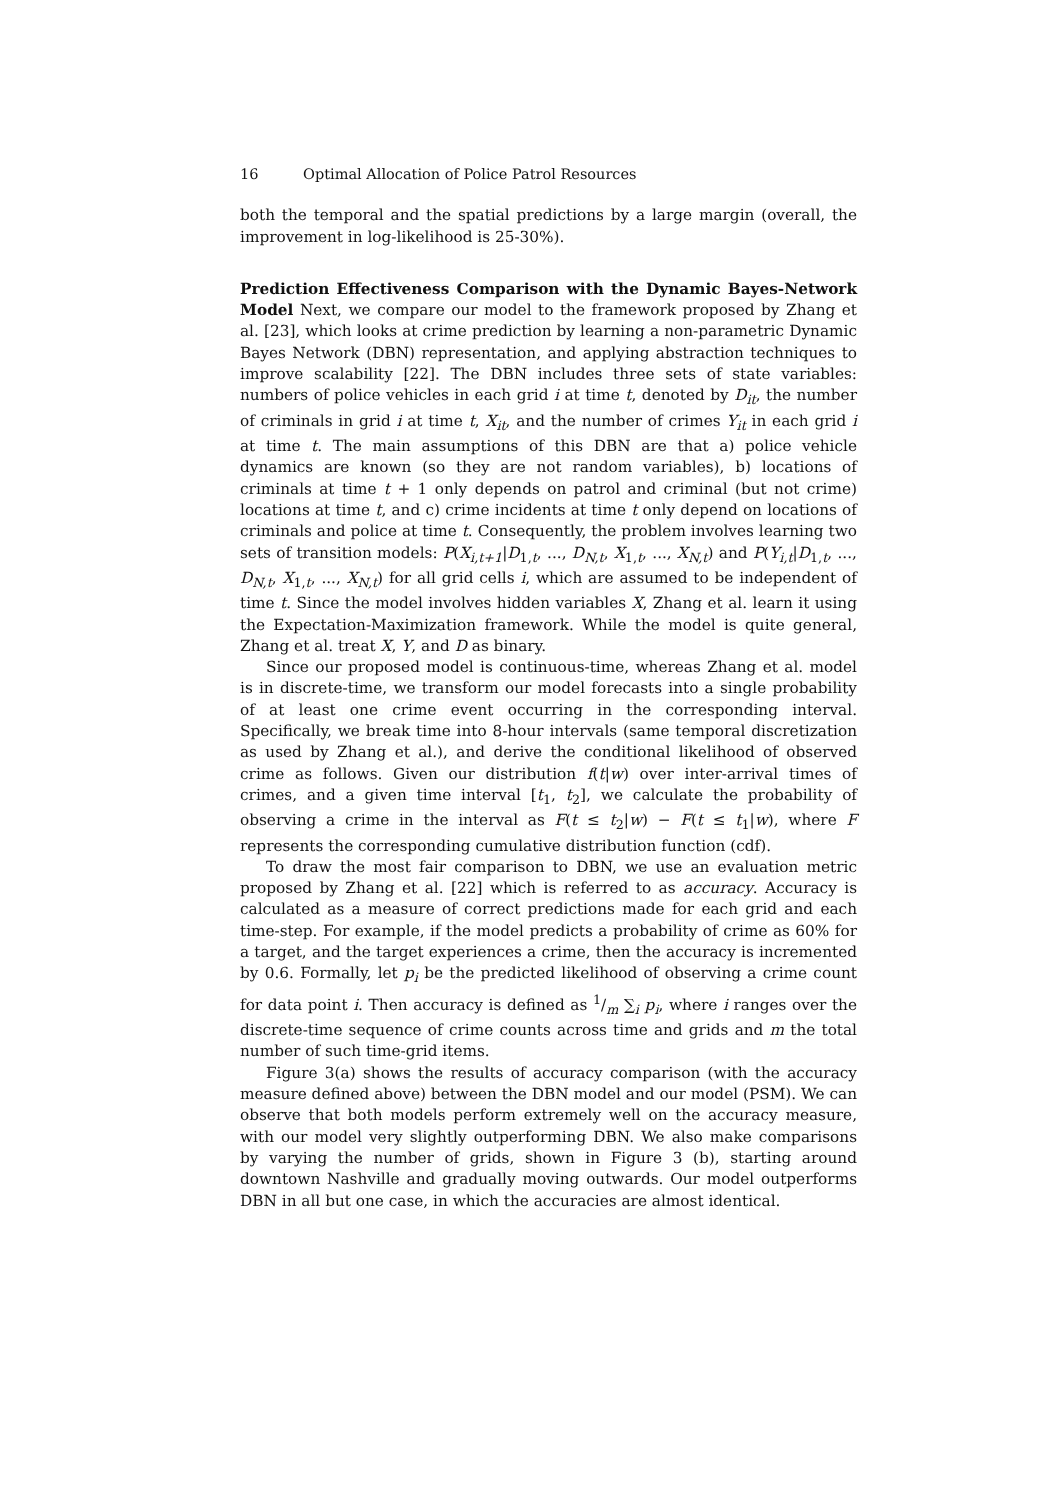16 Optimal Allocation of Police Patrol Resources
both the temporal and the spatial predictions by a large margin (overall, the improvement in log-likelihood is 25-30%).
Prediction Effectiveness Comparison with the Dynamic Bayes-Network Model Next, we compare our model to the framework proposed by Zhang et al. [23], which looks at crime prediction by learning a non-parametric Dynamic Bayes Network (DBN) representation, and applying abstraction techniques to improve scalability [22]. The DBN includes three sets of state variables: numbers of police vehicles in each grid i at time t, denoted by D<sub>it</sub>, the number of criminals in grid i at time t, X<sub>it</sub>, and the number of crimes Y<sub>it</sub> in each grid i at time t. The main assumptions of this DBN are that a) police vehicle dynamics are known (so they are not random variables), b) locations of criminals at time t + 1 only depends on patrol and criminal (but not crime) locations at time t, and c) crime incidents at time t only depend on locations of criminals and police at time t. Consequently, the problem involves learning two sets of transition models: P(X<sub>i,t+1</sub>|D<sub>1,t</sub>, ..., D<sub>N,t</sub>, X<sub>1,t</sub>, ..., X<sub>N,t</sub>) and P(Y<sub>i,t</sub>|D<sub>1,t</sub>, ..., D<sub>N,t</sub>, X<sub>1,t</sub>, ..., X<sub>N,t</sub>) for all grid cells i, which are assumed to be independent of time t. Since the model involves hidden variables X, Zhang et al. learn it using the Expectation-Maximization framework. While the model is quite general, Zhang et al. treat X, Y, and D as binary.
Since our proposed model is continuous-time, whereas Zhang et al. model is in discrete-time, we transform our model forecasts into a single probability of at least one crime event occurring in the corresponding interval. Specifically, we break time into 8-hour intervals (same temporal discretization as used by Zhang et al.), and derive the conditional likelihood of observed crime as follows. Given our distribution f(t|w) over inter-arrival times of crimes, and a given time interval [t<sub>1</sub>, t<sub>2</sub>], we calculate the probability of observing a crime in the interval as F(t ≤ t<sub>2</sub>|w) − F(t ≤ t<sub>1</sub>|w), where F represents the corresponding cumulative distribution function (cdf).
To draw the most fair comparison to DBN, we use an evaluation metric proposed by Zhang et al. [22] which is referred to as accuracy. Accuracy is calculated as a measure of correct predictions made for each grid and each time-step. For example, if the model predicts a probability of crime as 60% for a target, and the target experiences a crime, then the accuracy is incremented by 0.6. Formally, let p<sub>i</sub> be the predicted likelihood of observing a crime count for data point i. Then accuracy is defined as 1/m ∑<sub>i</sub> p<sub>i</sub>, where i ranges over the discrete-time sequence of crime counts across time and grids and m the total number of such time-grid items.
Figure 3(a) shows the results of accuracy comparison (with the accuracy measure defined above) between the DBN model and our model (PSM). We can observe that both models perform extremely well on the accuracy measure, with our model very slightly outperforming DBN. We also make comparisons by varying the number of grids, shown in Figure 3 (b), starting around downtown Nashville and gradually moving outwards. Our model outperforms DBN in all but one case, in which the accuracies are almost identical.